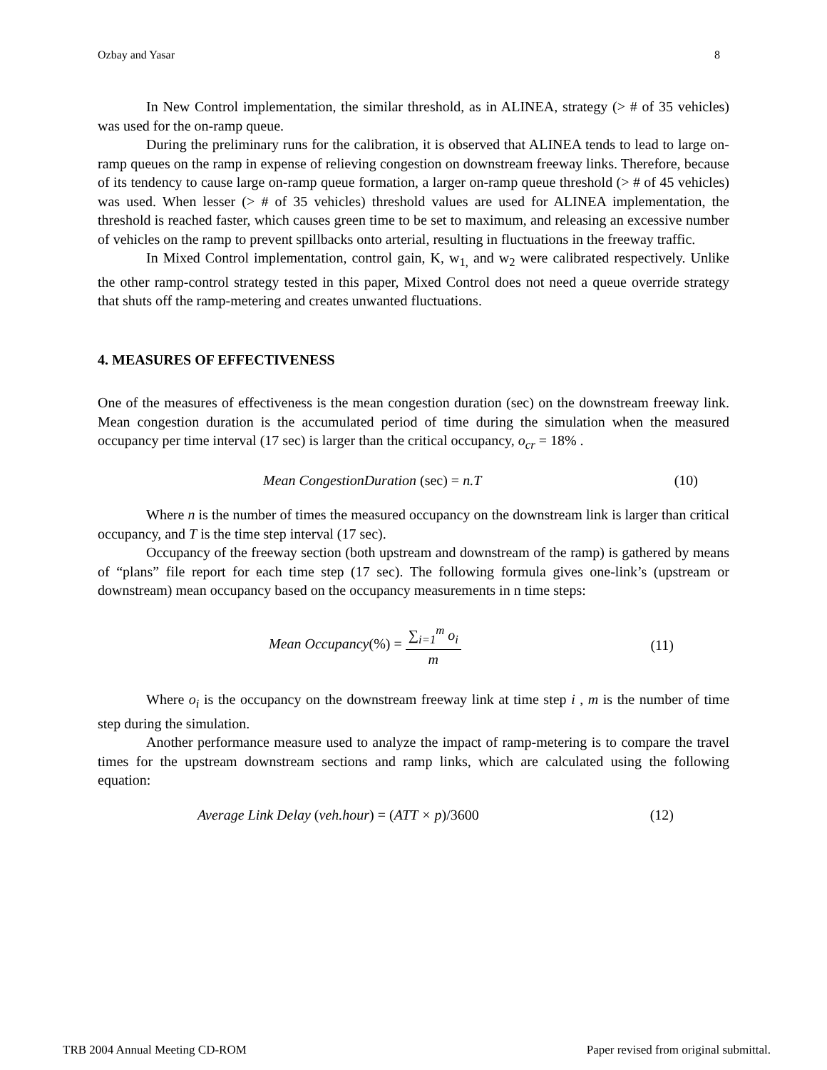Ozbay and Yasar 8
In New Control implementation, the similar threshold, as in ALINEA, strategy (> # of 35 vehicles) was used for the on-ramp queue.
During the preliminary runs for the calibration, it is observed that ALINEA tends to lead to large on-ramp queues on the ramp in expense of relieving congestion on downstream freeway links. Therefore, because of its tendency to cause large on-ramp queue formation, a larger on-ramp queue threshold (> # of 45 vehicles) was used. When lesser (> # of 35 vehicles) threshold values are used for ALINEA implementation, the threshold is reached faster, which causes green time to be set to maximum, and releasing an excessive number of vehicles on the ramp to prevent spillbacks onto arterial, resulting in fluctuations in the freeway traffic.
In Mixed Control implementation, control gain, K, w<sub>1,</sub> and w<sub>2</sub> were calibrated respectively. Unlike the other ramp-control strategy tested in this paper, Mixed Control does not need a queue override strategy that shuts off the ramp-metering and creates unwanted fluctuations.
4. MEASURES OF EFFECTIVENESS
One of the measures of effectiveness is the mean congestion duration (sec) on the downstream freeway link. Mean congestion duration is the accumulated period of time during the simulation when the measured occupancy per time interval (17 sec) is larger than the critical occupancy, o<sub>cr</sub> = 18% .
Mean CongestionDuration (sec) = n.T (10)
Where n is the number of times the measured occupancy on the downstream link is larger than critical occupancy, and T is the time step interval (17 sec).
Occupancy of the freeway section (both upstream and downstream of the ramp) is gathered by means of “plans” file report for each time step (17 sec). The following formula gives one-link’s (upstream or downstream) mean occupancy based on the occupancy measurements in n time steps:
Mean Occupancy(%) = ∑<sub>i=1</sub><sup>m</sup> o<sub>i</sub> m (11)
Where o<sub>i</sub> is the occupancy on the downstream freeway link at time step i , m is the number of time step during the simulation.
Another performance measure used to analyze the impact of ramp-metering is to compare the travel times for the upstream downstream sections and ramp links, which are calculated using the following equation:
Average Link Delay (veh.hour) = (ATT × p)/3600 (12)
TRB 2004 Annual Meeting CD-ROM Paper revised from original submittal.